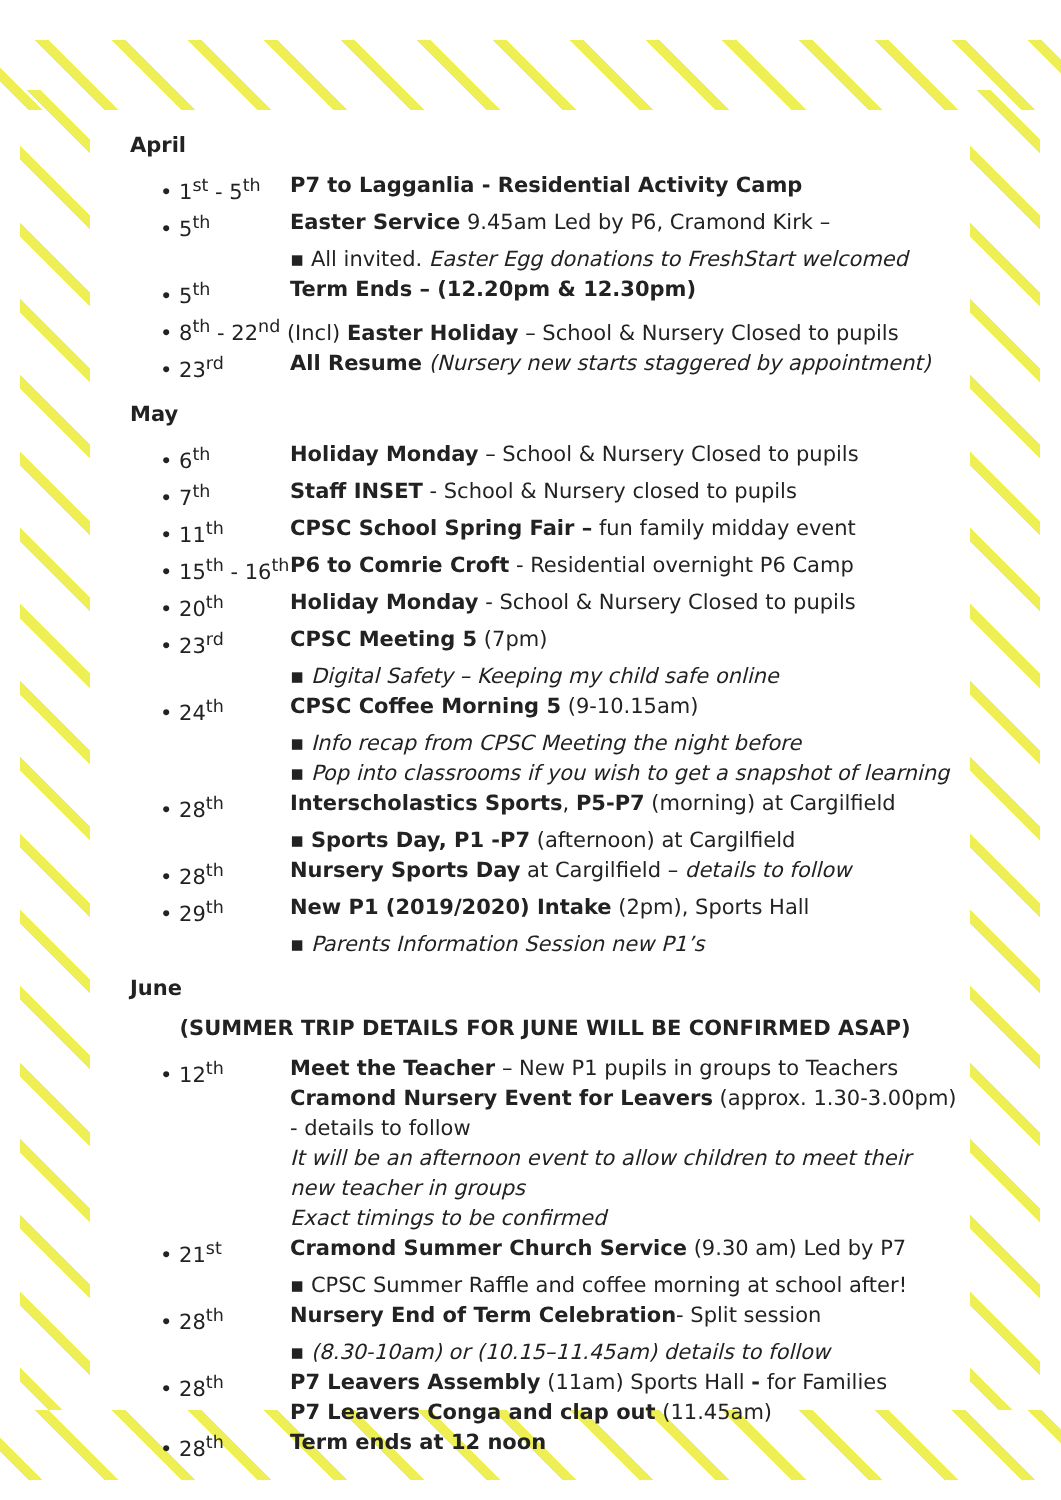April
• 1<sup>st</sup> - 5<sup>th</sup> P7 to Lagganlia - Residential Activity Camp
• 5<sup>th</sup> Easter Service 9.45am Led by P6, Cramond Kirk –
▪ All invited. Easter Egg donations to FreshStart welcomed
• 5<sup>th</sup> Term Ends – (12.20pm & 12.30pm)
• 8<sup>th</sup> - 22<sup>nd</sup> (Incl) Easter Holiday – School & Nursery Closed to pupils
• 23<sup>rd</sup> All Resume (Nursery new starts staggered by appointment)
May
• 6<sup>th</sup> Holiday Monday – School & Nursery Closed to pupils
• 7<sup>th</sup> Staff INSET - School & Nursery closed to pupils
• 11<sup>th</sup> CPSC School Spring Fair – fun family midday event
• 15<sup>th</sup> - 16<sup>th</sup>
P6 to Comrie Croft - Residential overnight P6 Camp
• 20<sup>th</sup> Holiday Monday - School & Nursery Closed to pupils
• 23<sup>rd</sup> CPSC Meeting 5 (7pm)
▪ Digital Safety – Keeping my child safe online
• 24<sup>th</sup> CPSC Coffee Morning 5 (9-10.15am)
▪ Info recap from CPSC Meeting the night before
▪ Pop into classrooms if you wish to get a snapshot of learning
• 28<sup>th</sup> Interscholastics Sports, P5-P7 (morning) at Cargilfield
▪ Sports Day, P1 -P7 (afternoon) at Cargilfield
• 28<sup>th</sup> Nursery Sports Day at Cargilfield – details to follow
• 29<sup>th</sup> New P1 (2019/2020) Intake (2pm), Sports Hall
▪ Parents Information Session new P1’s
June
(SUMMER TRIP DETAILS FOR JUNE WILL BE CONFIRMED ASAP)
• 12<sup>th</sup> Meet the Teacher – New P1 pupils in groups to Teachers
Cramond Nursery Event for Leavers (approx. 1.30-3.00pm) - details to follow
It will be an afternoon event to allow children to meet their new teacher in groups
Exact timings to be confirmed
• 21<sup>st</sup> Cramond Summer Church Service (9.30 am) Led by P7
▪ CPSC Summer Raffle and coffee morning at school after!
• 28<sup>th</sup> Nursery End of Term Celebration- Split session
▪ (8.30-10am) or (10.15–11.45am) details to follow
• 28<sup>th</sup> P7 Leavers Assembly (11am) Sports Hall - for Families
P7 Leavers Conga and clap out (11.45am)
• 28<sup>th</sup> Term ends at 12 noon